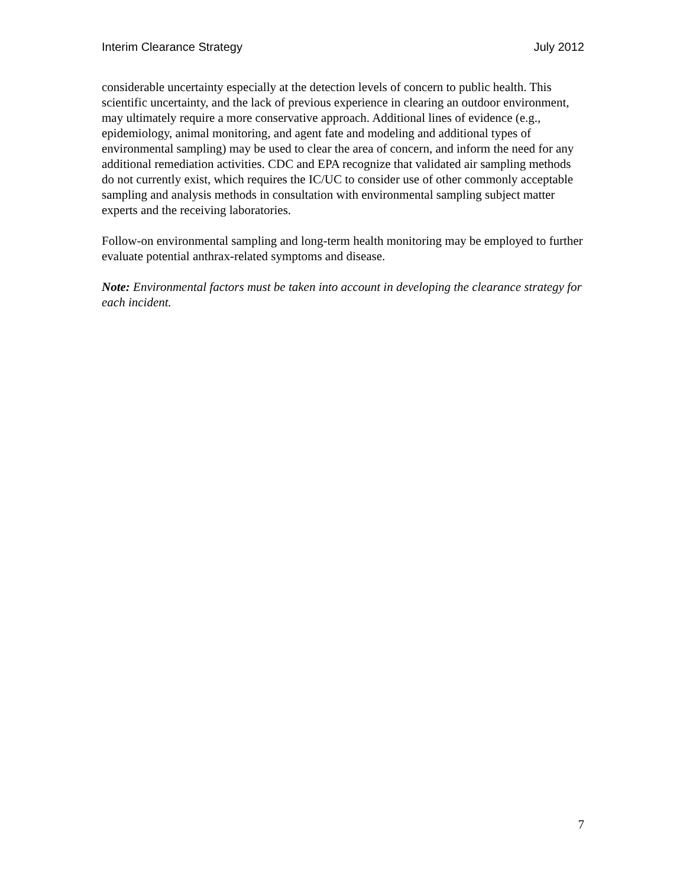Interim Clearance Strategy July 2012
considerable uncertainty especially at the detection levels of concern to public health. This scientific uncertainty, and the lack of previous experience in clearing an outdoor environment, may ultimately require a more conservative approach. Additional lines of evidence (e.g., epidemiology, animal monitoring, and agent fate and modeling and additional types of environmental sampling) may be used to clear the area of concern, and inform the need for any additional remediation activities. CDC and EPA recognize that validated air sampling methods do not currently exist, which requires the IC/UC to consider use of other commonly acceptable sampling and analysis methods in consultation with environmental sampling subject matter experts and the receiving laboratories.
Follow-on environmental sampling and long-term health monitoring may be employed to further evaluate potential anthrax-related symptoms and disease.
Note: Environmental factors must be taken into account in developing the clearance strategy for each incident.
7